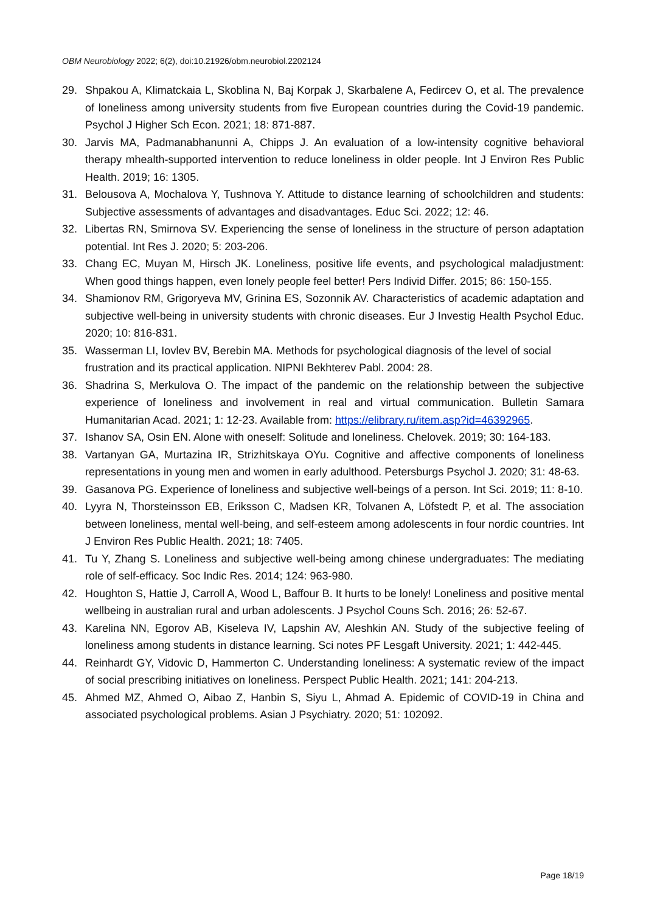OBM Neurobiology 2022; 6(2), doi:10.21926/obm.neurobiol.2202124
29. Shpakou A, Klimatckaia L, Skoblina N, Baj Korpak J, Skarbalene A, Fedircev O, et al. The prevalence of loneliness among university students from five European countries during the Covid-19 pandemic. Psychol J Higher Sch Econ. 2021; 18: 871-887.
30. Jarvis MA, Padmanabhanunni A, Chipps J. An evaluation of a low-intensity cognitive behavioral therapy mhealth-supported intervention to reduce loneliness in older people. Int J Environ Res Public Health. 2019; 16: 1305.
31. Belousova A, Mochalova Y, Tushnova Y. Attitude to distance learning of schoolchildren and students: Subjective assessments of advantages and disadvantages. Educ Sci. 2022; 12: 46.
32. Libertas RN, Smirnova SV. Experiencing the sense of loneliness in the structure of person adaptation potential. Int Res J. 2020; 5: 203-206.
33. Chang EC, Muyan M, Hirsch JK. Loneliness, positive life events, and psychological maladjustment: When good things happen, even lonely people feel better! Pers Individ Differ. 2015; 86: 150-155.
34. Shamionov RM, Grigoryeva MV, Grinina ES, Sozonnik AV. Characteristics of academic adaptation and subjective well-being in university students with chronic diseases. Eur J Investig Health Psychol Educ. 2020; 10: 816-831.
35. Wasserman LI, Iovlev BV, Berebin MA. Methods for psychological diagnosis of the level of social frustration and its practical application. NIPNI Bekhterev Pabl. 2004: 28.
36. Shadrina S, Merkulova O. The impact of the pandemic on the relationship between the subjective experience of loneliness and involvement in real and virtual communication. Bulletin Samara Humanitarian Acad. 2021; 1: 12-23. Available from: https://elibrary.ru/item.asp?id=46392965.
37. Ishanov SA, Osin EN. Alone with oneself: Solitude and loneliness. Chelovek. 2019; 30: 164-183.
38. Vartanyan GA, Murtazina IR, Strizhitskaya OYu. Cognitive and affective components of loneliness representations in young men and women in early adulthood. Petersburgs Psychol J. 2020; 31: 48-63.
39. Gasanova PG. Experience of loneliness and subjective well-beings of a person. Int Sci. 2019; 11: 8-10.
40. Lyyra N, Thorsteinsson EB, Eriksson C, Madsen KR, Tolvanen A, Löfstedt P, et al. The association between loneliness, mental well-being, and self-esteem among adolescents in four nordic countries. Int J Environ Res Public Health. 2021; 18: 7405.
41. Tu Y, Zhang S. Loneliness and subjective well-being among chinese undergraduates: The mediating role of self-efficacy. Soc Indic Res. 2014; 124: 963-980.
42. Houghton S, Hattie J, Carroll A, Wood L, Baffour B. It hurts to be lonely! Loneliness and positive mental wellbeing in australian rural and urban adolescents. J Psychol Couns Sch. 2016; 26: 52-67.
43. Karelina NN, Egorov AB, Kiseleva IV, Lapshin AV, Aleshkin AN. Study of the subjective feeling of loneliness among students in distance learning. Sci notes PF Lesgaft University. 2021; 1: 442-445.
44. Reinhardt GY, Vidovic D, Hammerton C. Understanding loneliness: A systematic review of the impact of social prescribing initiatives on loneliness. Perspect Public Health. 2021; 141: 204-213.
45. Ahmed MZ, Ahmed O, Aibao Z, Hanbin S, Siyu L, Ahmad A. Epidemic of COVID-19 in China and associated psychological problems. Asian J Psychiatry. 2020; 51: 102092.
Page 18/19